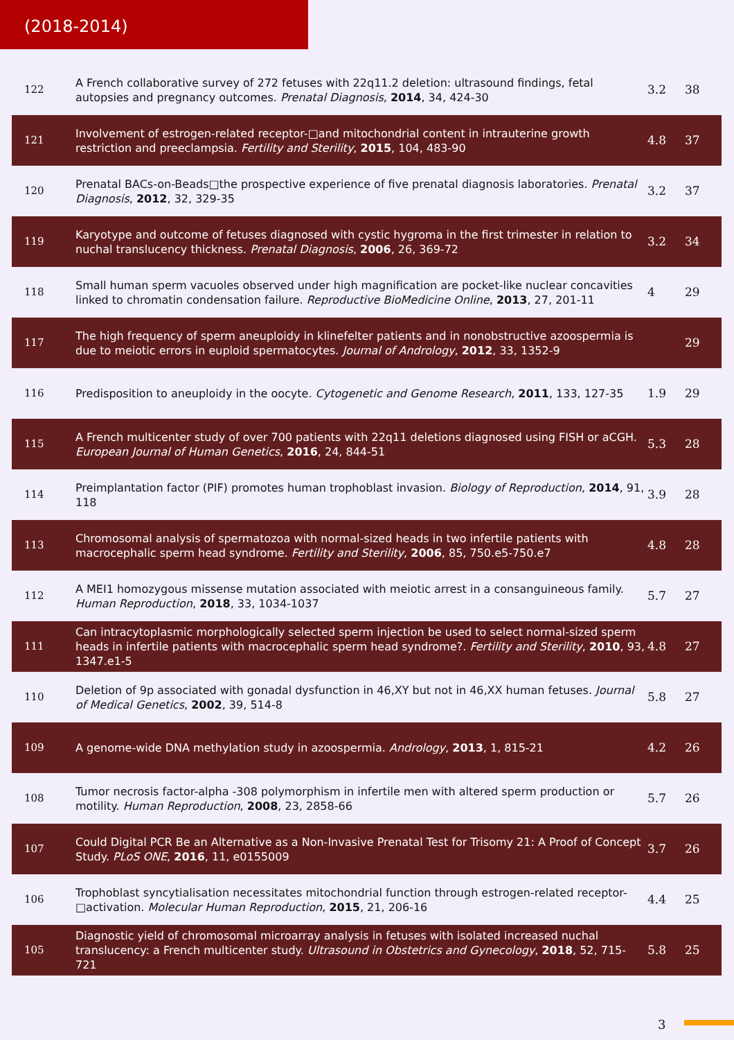(2018-2014)
| 122 | A French collaborative survey of 272 fetuses with 22q11.2 deletion: ultrasound findings, fetal autopsies and pregnancy outcomes. Prenatal Diagnosis , 2014 , 34, 424-30 | 3.2 | 38 |
| 121 | Involvement of estrogen-related receptor-□and mitochondrial content in intrauterine growth restriction and preeclampsia. Fertility and Sterility , 2015 , 104, 483-90 | 4.8 | 37 |
| 120 | Prenatal BACs-on-Beads□the prospective experience of five prenatal diagnosis laboratories. Prenatal Diagnosis , 2012 , 32, 329-35 | 3.2 | 37 |
| 119 | Karyotype and outcome of fetuses diagnosed with cystic hygroma in the first trimester in relation to nuchal translucency thickness. Prenatal Diagnosis , 2006 , 26, 369-72 | 3.2 | 34 |
| 118 | Small human sperm vacuoles observed under high magnification are pocket-like nuclear concavities linked to chromatin condensation failure. Reproductive BioMedicine Online , 2013 , 27, 201-11 | 4 | 29 |
| 117 | The high frequency of sperm aneuploidy in klinefelter patients and in nonobstructive azoospermia is due to meiotic errors in euploid spermatocytes. Journal of Andrology , 2012 , 33, 1352-9 | | 29 |
| 116 | Predisposition to aneuploidy in the oocyte. Cytogenetic and Genome Research , 2011 , 133, 127-35 | 1.9 | 29 |
| 115 | A French multicenter study of over 700 patients with 22q11 deletions diagnosed using FISH or aCGH. European Journal of Human Genetics , 2016 , 24, 844-51 | 5.3 | 28 |
| 114 | Preimplantation factor (PIF) promotes human trophoblast invasion. Biology of Reproduction , 2014 , 91, 118 | 3.9 | 28 |
| 113 | Chromosomal analysis of spermatozoa with normal-sized heads in two infertile patients with macrocephalic sperm head syndrome. Fertility and Sterility , 2006 , 85, 750.e5-750.e7 | 4.8 | 28 |
| 112 | A MEI1 homozygous missense mutation associated with meiotic arrest in a consanguineous family. Human Reproduction , 2018 , 33, 1034-1037 | 5.7 | 27 |
| 111 | Can intracytoplasmic morphologically selected sperm injection be used to select normal-sized sperm heads in infertile patients with macrocephalic sperm head syndrome?. Fertility and Sterility , 2010 , 93, 1347.e1-5 | 4.8 | 27 |
| 110 | Deletion of 9p associated with gonadal dysfunction in 46,XY but not in 46,XX human fetuses. Journal of Medical Genetics , 2002 , 39, 514-8 | 5.8 | 27 |
| 109 | A genome-wide DNA methylation study in azoospermia. Andrology , 2013 , 1, 815-21 | 4.2 | 26 |
| 108 | Tumor necrosis factor-alpha -308 polymorphism in infertile men with altered sperm production or motility. Human Reproduction , 2008 , 23, 2858-66 | 5.7 | 26 |
| 107 | Could Digital PCR Be an Alternative as a Non-Invasive Prenatal Test for Trisomy 21: A Proof of Concept Study. PLoS ONE , 2016 , 11, e0155009 | 3.7 | 26 |
| 106 | Trophoblast syncytialisation necessitates mitochondrial function through estrogen-related receptor-□activation. Molecular Human Reproduction , 2015 , 21, 206-16 | 4.4 | 25 |
| 105 | Diagnostic yield of chromosomal microarray analysis in fetuses with isolated increased nuchal translucency: a French multicenter study. Ultrasound in Obstetrics and Gynecology , 2018 , 52, 715-721 | 5.8 | 25 |
3